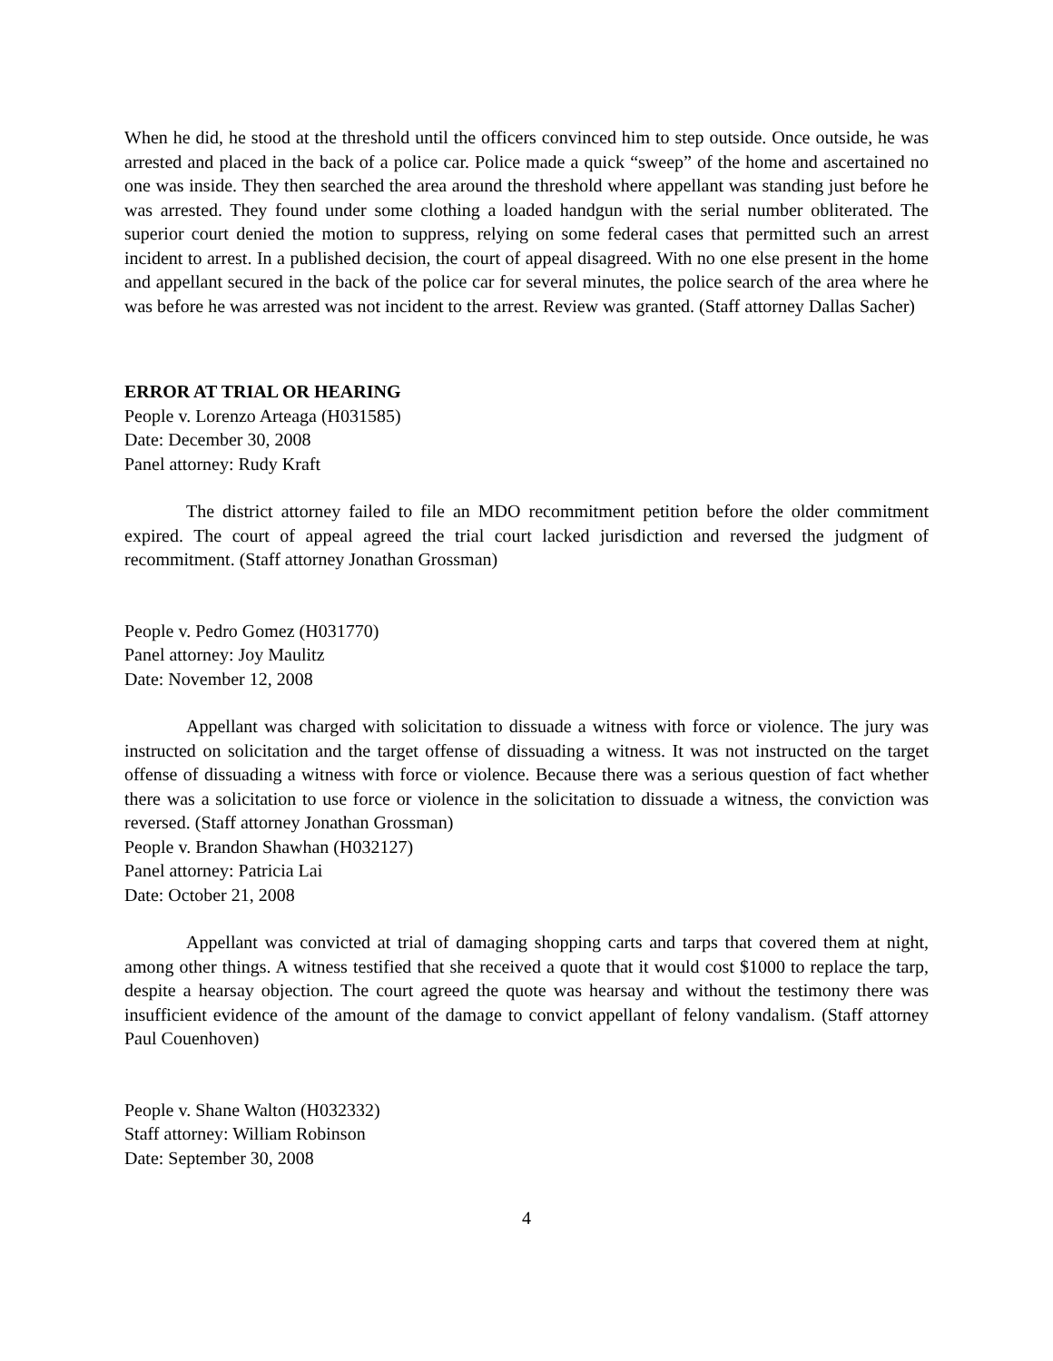When he did, he stood at the threshold until the officers convinced him to step outside. Once outside, he was arrested and placed in the back of a police car. Police made a quick “sweep” of the home and ascertained no one was inside. They then searched the area around the threshold where appellant was standing just before he was arrested. They found under some clothing a loaded handgun with the serial number obliterated. The superior court denied the motion to suppress, relying on some federal cases that permitted such an arrest incident to arrest. In a published decision, the court of appeal disagreed. With no one else present in the home and appellant secured in the back of the police car for several minutes, the police search of the area where he was before he was arrested was not incident to the arrest. Review was granted. (Staff attorney Dallas Sacher)
ERROR AT TRIAL OR HEARING
People v. Lorenzo Arteaga (H031585)
Date: December 30, 2008
Panel attorney: Rudy Kraft
The district attorney failed to file an MDO recommitment petition before the older commitment expired. The court of appeal agreed the trial court lacked jurisdiction and reversed the judgment of recommitment. (Staff attorney Jonathan Grossman)
People v. Pedro Gomez (H031770)
Panel attorney: Joy Maulitz
Date: November 12, 2008
Appellant was charged with solicitation to dissuade a witness with force or violence. The jury was instructed on solicitation and the target offense of dissuading a witness. It was not instructed on the target offense of dissuading a witness with force or violence. Because there was a serious question of fact whether there was a solicitation to use force or violence in the solicitation to dissuade a witness, the conviction was reversed. (Staff attorney Jonathan Grossman)
People v. Brandon Shawhan (H032127)
Panel attorney: Patricia Lai
Date: October 21, 2008
Appellant was convicted at trial of damaging shopping carts and tarps that covered them at night, among other things. A witness testified that she received a quote that it would cost $1000 to replace the tarp, despite a hearsay objection. The court agreed the quote was hearsay and without the testimony there was insufficient evidence of the amount of the damage to convict appellant of felony vandalism. (Staff attorney Paul Couenhoven)
People v. Shane Walton (H032332)
Staff attorney: William Robinson
Date: September 30, 2008
4